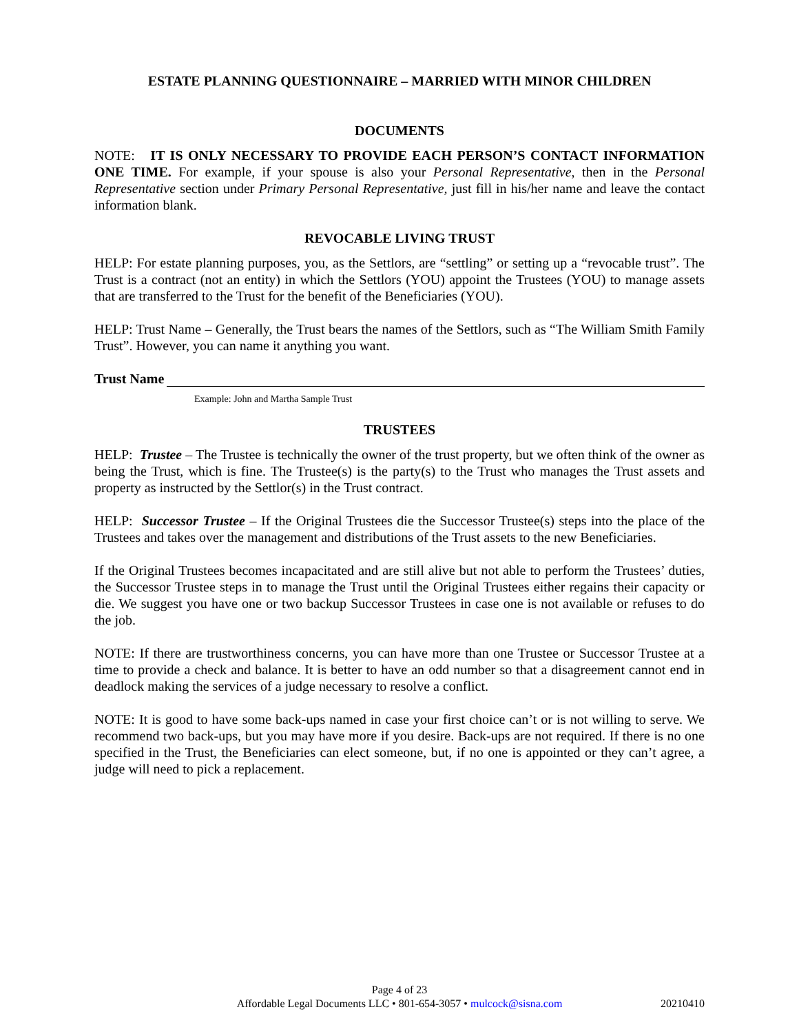ESTATE PLANNING QUESTIONNAIRE – MARRIED WITH MINOR CHILDREN
DOCUMENTS
NOTE: IT IS ONLY NECESSARY TO PROVIDE EACH PERSON’S CONTACT INFORMATION ONE TIME. For example, if your spouse is also your Personal Representative, then in the Personal Representative section under Primary Personal Representative, just fill in his/her name and leave the contact information blank.
REVOCABLE LIVING TRUST
HELP: For estate planning purposes, you, as the Settlors, are “settling” or setting up a “revocable trust”. The Trust is a contract (not an entity) in which the Settlors (YOU) appoint the Trustees (YOU) to manage assets that are transferred to the Trust for the benefit of the Beneficiaries (YOU).
HELP: Trust Name – Generally, the Trust bears the names of the Settlors, such as “The William Smith Family Trust”. However, you can name it anything you want.
Trust Name
Example: John and Martha Sample Trust
TRUSTEES
HELP: Trustee – The Trustee is technically the owner of the trust property, but we often think of the owner as being the Trust, which is fine. The Trustee(s) is the party(s) to the Trust who manages the Trust assets and property as instructed by the Settlor(s) in the Trust contract.
HELP: Successor Trustee – If the Original Trustees die the Successor Trustee(s) steps into the place of the Trustees and takes over the management and distributions of the Trust assets to the new Beneficiaries.
If the Original Trustees becomes incapacitated and are still alive but not able to perform the Trustees’ duties, the Successor Trustee steps in to manage the Trust until the Original Trustees either regains their capacity or die. We suggest you have one or two backup Successor Trustees in case one is not available or refuses to do the job.
NOTE: If there are trustworthiness concerns, you can have more than one Trustee or Successor Trustee at a time to provide a check and balance. It is better to have an odd number so that a disagreement cannot end in deadlock making the services of a judge necessary to resolve a conflict.
NOTE: It is good to have some back-ups named in case your first choice can’t or is not willing to serve. We recommend two back-ups, but you may have more if you desire. Back-ups are not required. If there is no one specified in the Trust, the Beneficiaries can elect someone, but, if no one is appointed or they can’t agree, a judge will need to pick a replacement.
Page 4 of 23
Affordable Legal Documents LLC • 801-654-3057 • mulcock@sisna.com
20210410